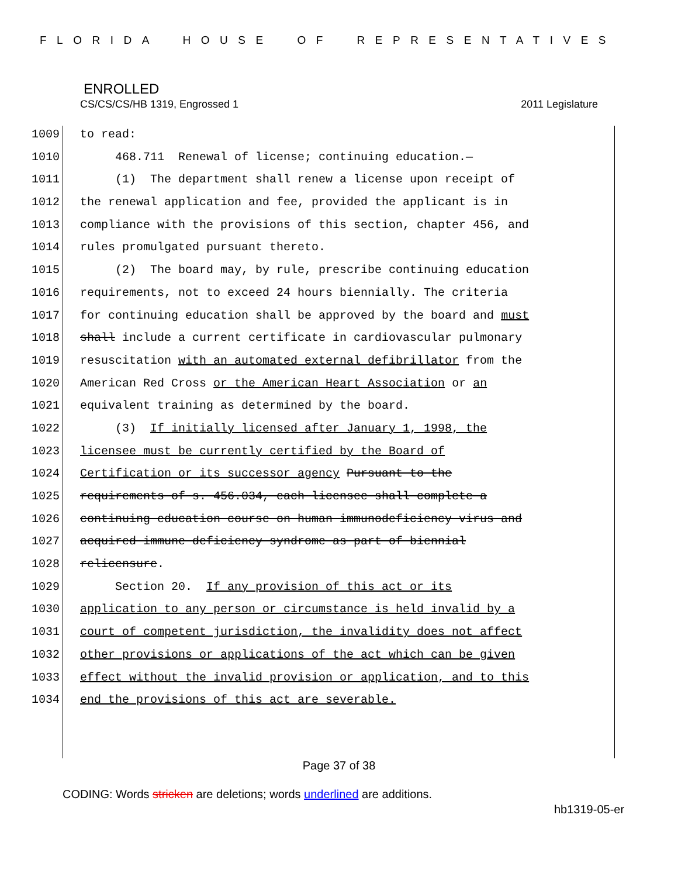FLORIDA HOUSE OF REPRESENTATIVES
ENROLLED
CS/CS/CS/HB 1319, Engrossed 1 2011 Legislature
1009 to read:
1010 468.711 Renewal of license; continuing education.—
1011 (1) The department shall renew a license upon receipt of
1012 the renewal application and fee, provided the applicant is in
1013 compliance with the provisions of this section, chapter 456, and
1014 rules promulgated pursuant thereto.
1015 (2) The board may, by rule, prescribe continuing education
1016 requirements, not to exceed 24 hours biennially. The criteria
1017 for continuing education shall be approved by the board and must
1018 shall include a current certificate in cardiovascular pulmonary
1019 resuscitation with an automated external defibrillator from the
1020 American Red Cross or the American Heart Association or an
1021 equivalent training as determined by the board.
1022 (3) If initially licensed after January 1, 1998, the
1023 licensee must be currently certified by the Board of
1024 Certification or its successor agency Pursuant to the
1025 requirements of s. 456.034, each licensee shall complete a
1026 continuing education course on human immunodeficiency virus and
1027 acquired immune deficiency syndrome as part of biennial
1028 relicensure.
1029 Section 20. If any provision of this act or its
1030 application to any person or circumstance is held invalid by a
1031 court of competent jurisdiction, the invalidity does not affect
1032 other provisions or applications of the act which can be given
1033 effect without the invalid provision or application, and to this
1034 end the provisions of this act are severable.
Page 37 of 38
CODING: Words stricken are deletions; words underlined are additions.
hb1319-05-er